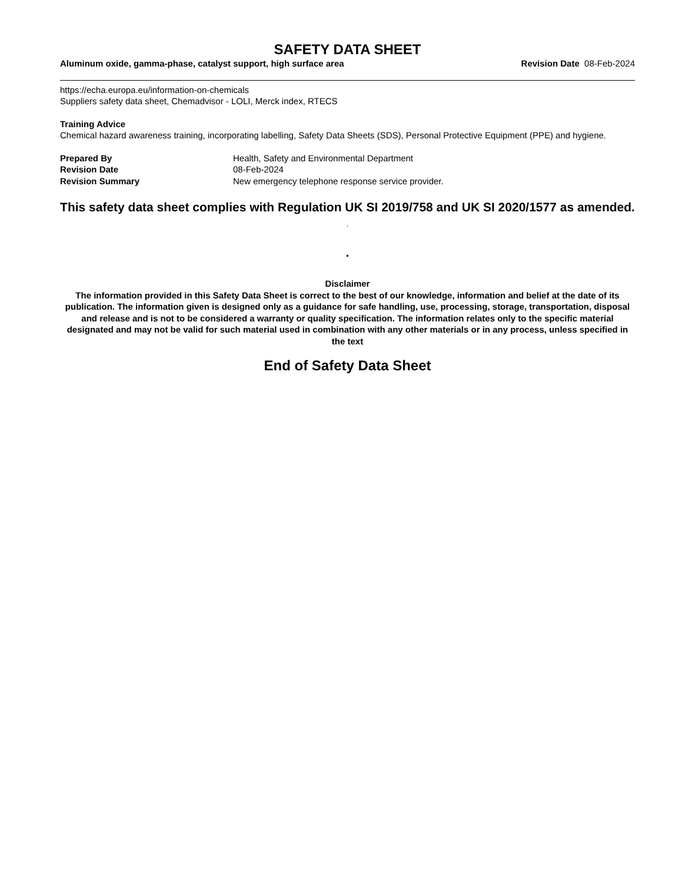SAFETY DATA SHEET
Aluminum oxide, gamma-phase, catalyst support, high surface area Revision Date 08-Feb-2024
https://echa.europa.eu/information-on-chemicals
Suppliers safety data sheet, Chemadvisor - LOLI, Merck index, RTECS
Training Advice
Chemical hazard awareness training, incorporating labelling, Safety Data Sheets (SDS), Personal Protective Equipment (PPE) and hygiene.
Prepared By Health, Safety and Environmental Department Revision Date 08-Feb-2024 Revision Summary New emergency telephone response service provider.
This safety data sheet complies with Regulation UK SI 2019/758 and UK SI 2020/1577 as amended. .
.
Disclaimer
The information provided in this Safety Data Sheet is correct to the best of our knowledge, information and belief at the date of its publication. The information given is designed only as a guidance for safe handling, use, processing, storage, transportation, disposal and release and is not to be considered a warranty or quality specification. The information relates only to the specific material designated and may not be valid for such material used in combination with any other materials or in any process, unless specified in the text
End of Safety Data Sheet